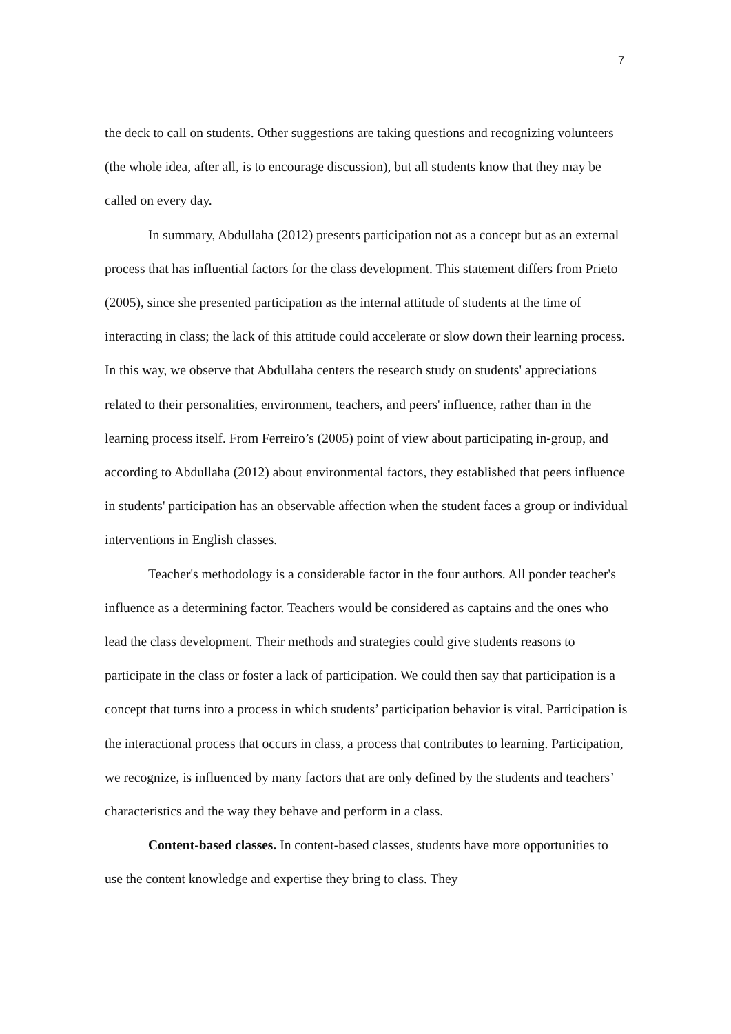7
the deck to call on students. Other suggestions are taking questions and recognizing volunteers (the whole idea, after all, is to encourage discussion), but all students know that they may be called on every day.
In summary, Abdullaha (2012) presents participation not as a concept but as an external process that has influential factors for the class development. This statement differs from Prieto (2005), since she presented participation as the internal attitude of students at the time of interacting in class; the lack of this attitude could accelerate or slow down their learning process. In this way, we observe that Abdullaha centers the research study on students' appreciations related to their personalities, environment, teachers, and peers' influence, rather than in the learning process itself. From Ferreiro’s (2005) point of view about participating in-group, and according to Abdullaha (2012) about environmental factors, they established that peers influence in students' participation has an observable affection when the student faces a group or individual interventions in English classes.
Teacher's methodology is a considerable factor in the four authors. All ponder teacher's influence as a determining factor. Teachers would be considered as captains and the ones who lead the class development. Their methods and strategies could give students reasons to participate in the class or foster a lack of participation. We could then say that participation is a concept that turns into a process in which students’ participation behavior is vital. Participation is the interactional process that occurs in class, a process that contributes to learning. Participation, we recognize, is influenced by many factors that are only defined by the students and teachers’ characteristics and the way they behave and perform in a class.
Content-based classes. In content-based classes, students have more opportunities to use the content knowledge and expertise they bring to class. They